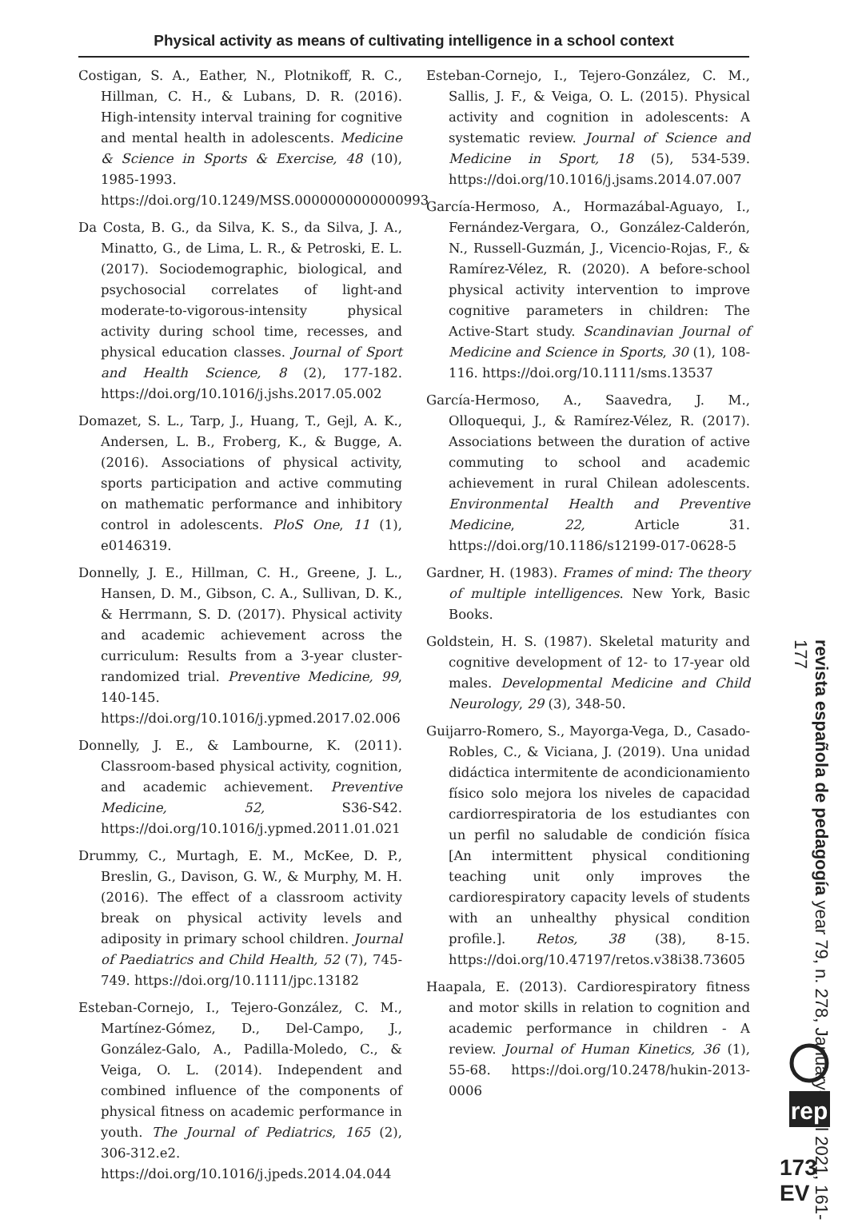Physical activity as means of cultivating intelligence in a school context
Costigan, S. A., Eather, N., Plotnikoff, R. C., Hillman, C. H., & Lubans, D. R. (2016). High-intensity interval training for cognitive and mental health in adolescents. Medicine & Science in Sports & Exercise, 48 (10), 1985-1993. https://doi.org/10.1249/MSS.0000000000000993
Da Costa, B. G., da Silva, K. S., da Silva, J. A., Minatto, G., de Lima, L. R., & Petroski, E. L. (2017). Sociodemographic, biological, and psychosocial correlates of light-and moderate-to-vigorous-intensity physical activity during school time, recesses, and physical education classes. Journal of Sport and Health Science, 8 (2), 177-182. https://doi.org/10.1016/j.jshs.2017.05.002
Domazet, S. L., Tarp, J., Huang, T., Gejl, A. K., Andersen, L. B., Froberg, K., & Bugge, A. (2016). Associations of physical activity, sports participation and active commuting on mathematic performance and inhibitory control in adolescents. PloS One, 11 (1), e0146319.
Donnelly, J. E., Hillman, C. H., Greene, J. L., Hansen, D. M., Gibson, C. A., Sullivan, D. K., & Herrmann, S. D. (2017). Physical activity and academic achievement across the curriculum: Results from a 3-year cluster-randomized trial. Preventive Medicine, 99, 140-145. https://doi.org/10.1016/j.ypmed.2017.02.006
Donnelly, J. E., & Lambourne, K. (2011). Classroom-based physical activity, cognition, and academic achievement. Preventive Medicine, 52, S36-S42. https://doi.org/10.1016/j.ypmed.2011.01.021
Drummy, C., Murtagh, E. M., McKee, D. P., Breslin, G., Davison, G. W., & Murphy, M. H. (2016). The effect of a classroom activity break on physical activity levels and adiposity in primary school children. Journal of Paediatrics and Child Health, 52 (7), 745-749. https://doi.org/10.1111/jpc.13182
Esteban-Cornejo, I., Tejero-González, C. M., Martínez-Gómez, D., Del-Campo, J., González-Galo, A., Padilla-Moledo, C., & Veiga, O. L. (2014). Independent and combined influence of the components of physical fitness on academic performance in youth. The Journal of Pediatrics, 165 (2), 306-312.e2. https://doi.org/10.1016/j.jpeds.2014.04.044
Esteban-Cornejo, I., Tejero-González, C. M., Sallis, J. F., & Veiga, O. L. (2015). Physical activity and cognition in adolescents: A systematic review. Journal of Science and Medicine in Sport, 18 (5), 534-539. https://doi.org/10.1016/j.jsams.2014.07.007
García-Hermoso, A., Hormazábal-Aguayo, I., Fernández-Vergara, O., González-Calderón, N., Russell-Guzmán, J., Vicencio-Rojas, F., & Ramírez-Vélez, R. (2020). A before-school physical activity intervention to improve cognitive parameters in children: The Active-Start study. Scandinavian Journal of Medicine and Science in Sports, 30 (1), 108-116. https://doi.org/10.1111/sms.13537
García-Hermoso, A., Saavedra, J. M., Olloquequi, J., & Ramírez-Vélez, R. (2017). Associations between the duration of active commuting to school and academic achievement in rural Chilean adolescents. Environmental Health and Preventive Medicine, 22, Article 31. https://doi.org/10.1186/s12199-017-0628-5
Gardner, H. (1983). Frames of mind: The theory of multiple intelligences. New York, Basic Books.
Goldstein, H. S. (1987). Skeletal maturity and cognitive development of 12- to 17-year old males. Developmental Medicine and Child Neurology, 29 (3), 348-50.
Guijarro-Romero, S., Mayorga-Vega, D., Casado-Robles, C., & Viciana, J. (2019). Una unidad didáctica intermitente de acondicionamiento físico solo mejora los niveles de capacidad cardiorrespiratoria de los estudiantes con un perfil no saludable de condición física [An intermittent physical conditioning teaching unit only improves the cardiorespiratory capacity levels of students with an unhealthy physical condition profile.]. Retos, 38 (38), 8-15. https://doi.org/10.47197/retos.v38i38.73605
Haapala, E. (2013). Cardiorespiratory fitness and motor skills in relation to cognition and academic performance in children - A review. Journal of Human Kinetics, 36 (1), 55-68. https://doi.org/10.2478/hukin-2013-0006
revista española de pedagogía year 79, n. 278, January-April 2021, 161-177
rep
173 EV